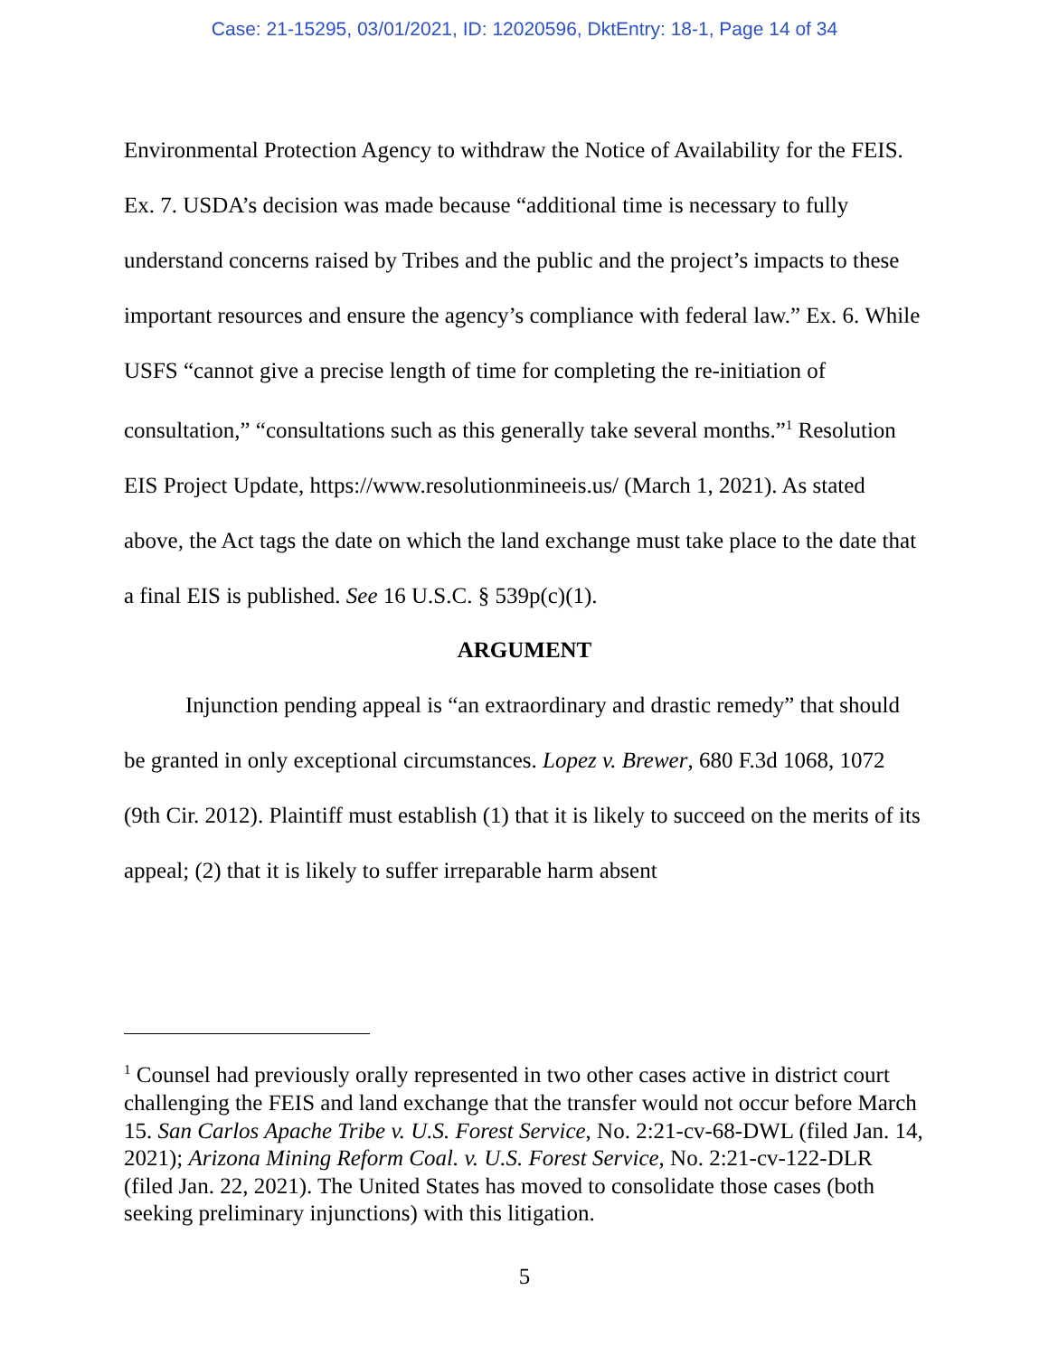Case: 21-15295, 03/01/2021, ID: 12020596, DktEntry: 18-1, Page 14 of 34
Environmental Protection Agency to withdraw the Notice of Availability for the FEIS. Ex. 7. USDA’s decision was made because “additional time is necessary to fully understand concerns raised by Tribes and the public and the project’s impacts to these important resources and ensure the agency’s compliance with federal law.” Ex. 6. While USFS “cannot give a precise length of time for completing the re-initiation of consultation,” “consultations such as this generally take several months.”<sup>1</sup> Resolution EIS Project Update, https://www.resolutionmineeis.us/ (March 1, 2021). As stated above, the Act tags the date on which the land exchange must take place to the date that a final EIS is published. See 16 U.S.C. § 539p(c)(1).
ARGUMENT
Injunction pending appeal is “an extraordinary and drastic remedy” that should be granted in only exceptional circumstances. Lopez v. Brewer, 680 F.3d 1068, 1072 (9th Cir. 2012). Plaintiff must establish (1) that it is likely to succeed on the merits of its appeal; (2) that it is likely to suffer irreparable harm absent
<sup>1</sup> Counsel had previously orally represented in two other cases active in district court challenging the FEIS and land exchange that the transfer would not occur before March 15. San Carlos Apache Tribe v. U.S. Forest Service, No. 2:21-cv-68-DWL (filed Jan. 14, 2021); Arizona Mining Reform Coal. v. U.S. Forest Service, No. 2:21-cv-122-DLR (filed Jan. 22, 2021). The United States has moved to consolidate those cases (both seeking preliminary injunctions) with this litigation.
5